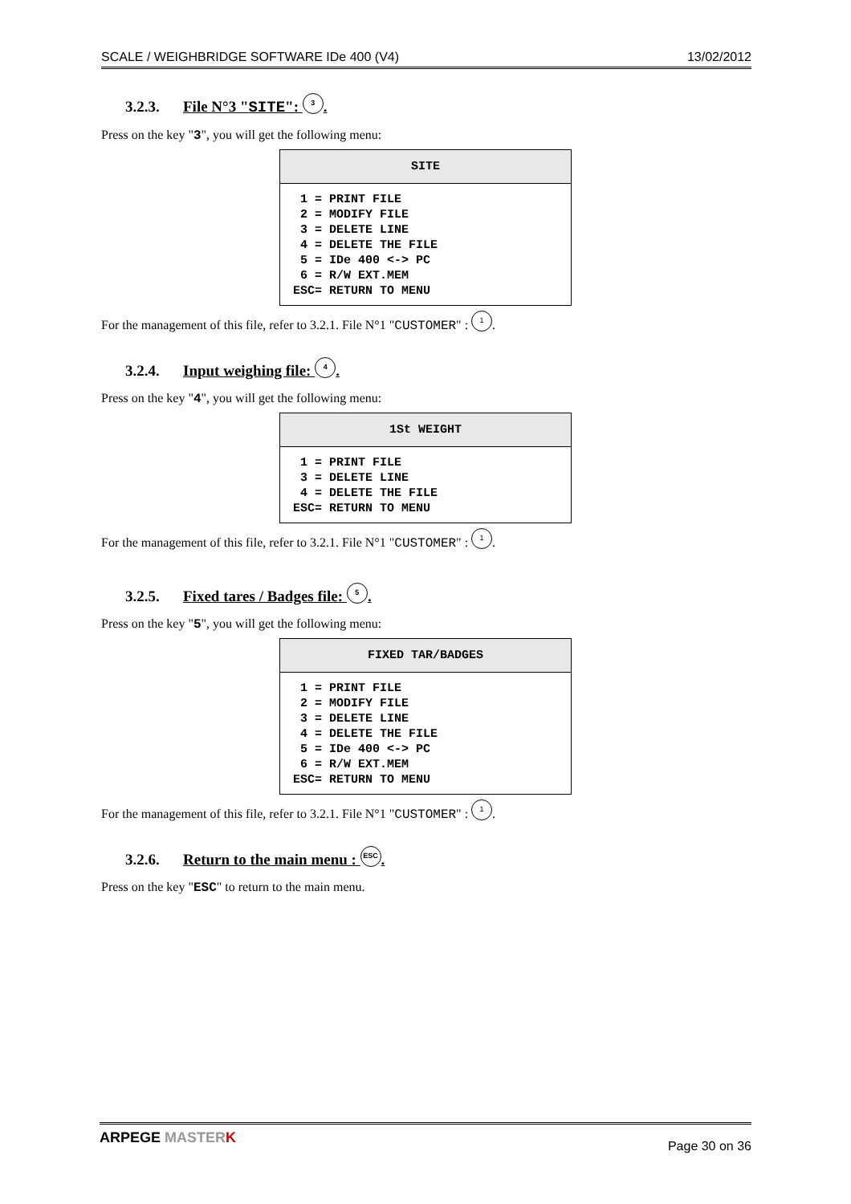SCALE / WEIGHBRIDGE SOFTWARE IDe 400 (V4) 13/02/2012
3.2.3. File N°3 "SITE": 3.
Press on the key "3", you will get the following menu:
SITE
 1 = PRINT FILE
 2 = MODIFY FILE
 3 = DELETE LINE
 4 = DELETE THE FILE
 5 = IDe 400 <-> PC
 6 = R/W EXT.MEM
ESC= RETURN TO MENU
For the management of this file, refer to 3.2.1. File N°1 "CUSTOMER" : 1.
3.2.4. Input weighing file: 4.
Press on the key "4", you will get the following menu:
1St WEIGHT
 1 = PRINT FILE
 3 = DELETE LINE
 4 = DELETE THE FILE
ESC= RETURN TO MENU
For the management of this file, refer to 3.2.1. File N°1 "CUSTOMER" : 1.
3.2.5. Fixed tares / Badges file: 5.
Press on the key "5", you will get the following menu:
FIXED TAR/BADGES
 1 = PRINT FILE
 2 = MODIFY FILE
 3 = DELETE LINE
 4 = DELETE THE FILE
 5 = IDe 400 <-> PC
 6 = R/W EXT.MEM
ESC= RETURN TO MENU
For the management of this file, refer to 3.2.1. File N°1 "CUSTOMER" : 1.
3.2.6. Return to the main menu : ESC.
Press on the key "ESC" to return to the main menu.
ARPEGE MASTER K Page 30 on 36